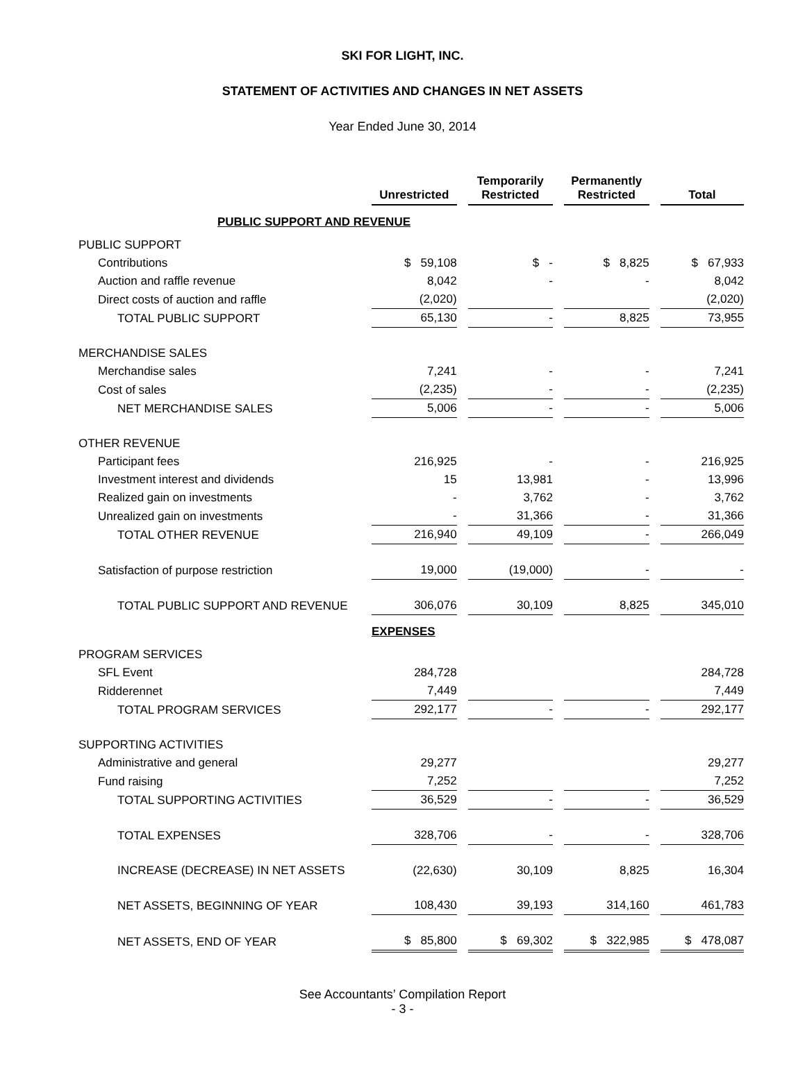SKI FOR LIGHT, INC.
STATEMENT OF ACTIVITIES AND CHANGES IN NET ASSETS
Year Ended June 30, 2014
| | Unrestricted | Temporarily Restricted | Permanently Restricted | Total |
| PUBLIC SUPPORT AND REVENUE | | | | |
| PUBLIC SUPPORT | | | | |
| Contributions | $ 59,108 | $ - | $ 8,825 | $ 67,933 |
| Auction and raffle revenue | 8,042 | - | - | 8,042 |
| Direct costs of auction and raffle | (2,020) | | | (2,020) |
| TOTAL PUBLIC SUPPORT | 65,130 | - | 8,825 | 73,955 |
| MERCHANDISE SALES | | | | |
| Merchandise sales | 7,241 | - | - | 7,241 |
| Cost of sales | (2,235) | - | - | (2,235) |
| NET MERCHANDISE SALES | 5,006 | - | - | 5,006 |
| OTHER REVENUE | | | | |
| Participant fees | 216,925 | - | - | 216,925 |
| Investment interest and dividends | 15 | 13,981 | - | 13,996 |
| Realized gain on investments | - | 3,762 | - | 3,762 |
| Unrealized gain on investments | - | 31,366 | - | 31,366 |
| TOTAL OTHER REVENUE | 216,940 | 49,109 | - | 266,049 |
| Satisfaction of purpose restriction | 19,000 | (19,000) | - | - |
| TOTAL PUBLIC SUPPORT AND REVENUE | 306,076 | 30,109 | 8,825 | 345,010 |
| | EXPENSES | | | |
| PROGRAM SERVICES | | | | |
| SFL Event | 284,728 | | | 284,728 |
| Ridderennet | 7,449 | | | 7,449 |
| TOTAL PROGRAM SERVICES | 292,177 | - | - | 292,177 |
| SUPPORTING ACTIVITIES | | | | |
| Administrative and general | 29,277 | | | 29,277 |
| Fund raising | 7,252 | | | 7,252 |
| TOTAL SUPPORTING ACTIVITIES | 36,529 | - | - | 36,529 |
| TOTAL EXPENSES | 328,706 | - | - | 328,706 |
| INCREASE (DECREASE) IN NET ASSETS | (22,630) | 30,109 | 8,825 | 16,304 |
| NET ASSETS, BEGINNING OF YEAR | 108,430 | 39,193 | 314,160 | 461,783 |
| NET ASSETS, END OF YEAR | $ 85,800 | $ 69,302 | $ 322,985 | $ 478,087 |
See Accountants’ Compilation Report
- 3 -